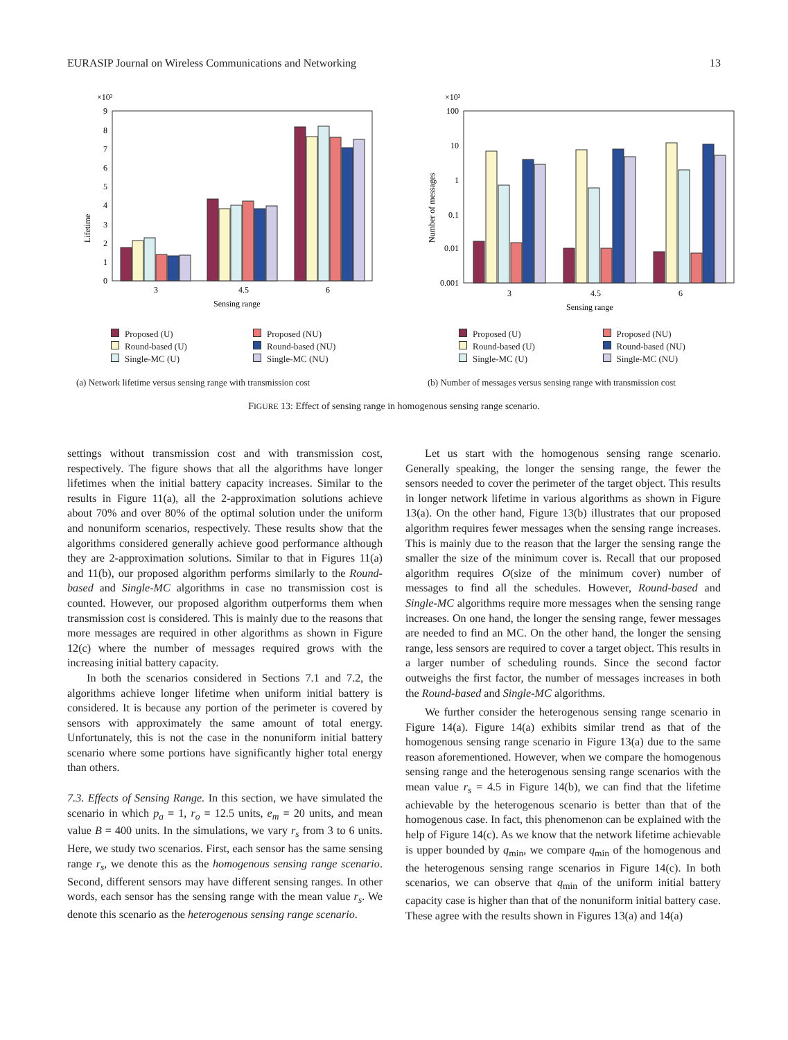EURASIP Journal on Wireless Communications and Networking 13
×10²
Lifetime
9
8
7
6
5
4
3
2
1
0
3
4.5
6
Sensing range
Proposed (U) Proposed (NU) Round-based (U) Round-based (NU) Single-MC (U) Single-MC (NU)
(a) Network lifetime versus sensing range with transmission cost
×10³
Number of messages
100
10
1
0.1
0.01
0.001
3
4.5
6
Sensing range
Proposed (U) Proposed (NU) Round-based (U) Round-based (NU) Single-MC (U) Single-MC (NU)
(b) Number of messages versus sensing range with transmission cost
FIGURE 13: Effect of sensing range in homogenous sensing range scenario.
settings without transmission cost and with transmission cost, respectively. The figure shows that all the algorithms have longer lifetimes when the initial battery capacity increases. Similar to the results in Figure 11(a), all the 2-approximation solutions achieve about 70% and over 80% of the optimal solution under the uniform and nonuniform scenarios, respectively. These results show that the algorithms considered generally achieve good performance although they are 2-approximation solutions. Similar to that in Figures 11(a) and 11(b), our proposed algorithm performs similarly to the Round-based and Single-MC algorithms in case no transmission cost is counted. However, our proposed algorithm outperforms them when transmission cost is considered. This is mainly due to the reasons that more messages are required in other algorithms as shown in Figure 12(c) where the number of messages required grows with the increasing initial battery capacity.
In both the scenarios considered in Sections 7.1 and 7.2, the algorithms achieve longer lifetime when uniform initial battery is considered. It is because any portion of the perimeter is covered by sensors with approximately the same amount of total energy. Unfortunately, this is not the case in the nonuniform initial battery scenario where some portions have significantly higher total energy than others.
7.3. Effects of Sensing Range. In this section, we have simulated the scenario in which p<sub>a</sub> = 1, r<sub>o</sub> = 12.5 units, e<sub>m</sub> = 20 units, and mean value B = 400 units. In the simulations, we vary r<sub>s</sub> from 3 to 6 units. Here, we study two scenarios. First, each sensor has the same sensing range r<sub>s</sub>, we denote this as the homogenous sensing range scenario. Second, different sensors may have different sensing ranges. In other words, each sensor has the sensing range with the mean value r<sub>s</sub>. We denote this scenario as the heterogenous sensing range scenario.
Let us start with the homogenous sensing range scenario. Generally speaking, the longer the sensing range, the fewer the sensors needed to cover the perimeter of the target object. This results in longer network lifetime in various algorithms as shown in Figure 13(a). On the other hand, Figure 13(b) illustrates that our proposed algorithm requires fewer messages when the sensing range increases. This is mainly due to the reason that the larger the sensing range the smaller the size of the minimum cover is. Recall that our proposed algorithm requires O(size of the minimum cover) number of messages to find all the schedules. However, Round-based and Single-MC algorithms require more messages when the sensing range increases. On one hand, the longer the sensing range, fewer messages are needed to find an MC. On the other hand, the longer the sensing range, less sensors are required to cover a target object. This results in a larger number of scheduling rounds. Since the second factor outweighs the first factor, the number of messages increases in both the Round-based and Single-MC algorithms.
We further consider the heterogenous sensing range scenario in Figure 14(a). Figure 14(a) exhibits similar trend as that of the homogenous sensing range scenario in Figure 13(a) due to the same reason aforementioned. However, when we compare the homogenous sensing range and the heterogenous sensing range scenarios with the mean value r<sub>s</sub> = 4.5 in Figure 14(b), we can find that the lifetime achievable by the heterogenous scenario is better than that of the homogenous case. In fact, this phenomenon can be explained with the help of Figure 14(c). As we know that the network lifetime achievable is upper bounded by q<sub>min</sub>, we compare q<sub>min</sub> of the homogenous and the heterogenous sensing range scenarios in Figure 14(c). In both scenarios, we can observe that q<sub>min</sub> of the uniform initial battery capacity case is higher than that of the nonuniform initial battery case. These agree with the results shown in Figures 13(a) and 14(a)